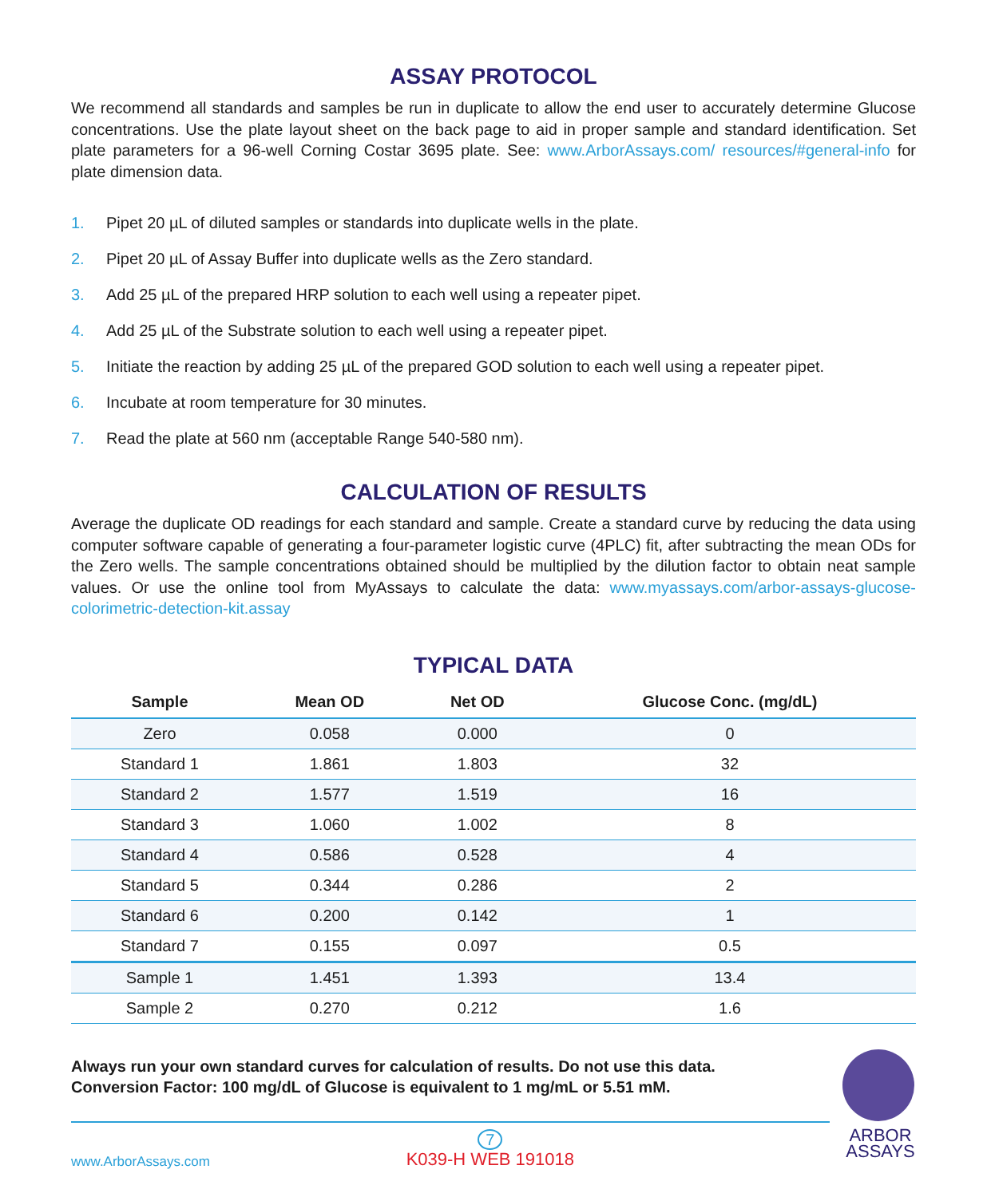ASSAY PROTOCOL
We recommend all standards and samples be run in duplicate to allow the end user to accurately determine Glucose concentrations. Use the plate layout sheet on the back page to aid in proper sample and standard identification. Set plate parameters for a 96-well Corning Costar 3695 plate. See: www.ArborAssays.com/ resources/#general-info for plate dimension data.
1. Pipet 20 µL of diluted samples or standards into duplicate wells in the plate.
2. Pipet 20 µL of Assay Buffer into duplicate wells as the Zero standard.
3. Add 25 µL of the prepared HRP solution to each well using a repeater pipet.
4. Add 25 µL of the Substrate solution to each well using a repeater pipet.
5. Initiate the reaction by adding 25 µL of the prepared GOD solution to each well using a repeater pipet.
6. Incubate at room temperature for 30 minutes.
7. Read the plate at 560 nm (acceptable Range 540-580 nm).
CALCULATION OF RESULTS
Average the duplicate OD readings for each standard and sample. Create a standard curve by reducing the data using computer software capable of generating a four-parameter logistic curve (4PLC) fit, after subtracting the mean ODs for the Zero wells. The sample concentrations obtained should be multiplied by the dilution factor to obtain neat sample values. Or use the online tool from MyAssays to calculate the data: www.myassays.com/arbor-assays-glucose-colorimetric-detection-kit.assay
TYPICAL DATA
| Sample | Mean OD | Net OD | Glucose Conc. (mg/dL) |
| --- | --- | --- | --- |
| Zero | 0.058 | 0.000 | 0 |
| Standard 1 | 1.861 | 1.803 | 32 |
| Standard 2 | 1.577 | 1.519 | 16 |
| Standard 3 | 1.060 | 1.002 | 8 |
| Standard 4 | 0.586 | 0.528 | 4 |
| Standard 5 | 0.344 | 0.286 | 2 |
| Standard 6 | 0.200 | 0.142 | 1 |
| Standard 7 | 0.155 | 0.097 | 0.5 |
| Sample 1 | 1.451 | 1.393 | 13.4 |
| Sample 2 | 0.270 | 0.212 | 1.6 |
Always run your own standard curves for calculation of results. Do not use this data.
Conversion Factor: 100 mg/dL of Glucose is equivalent to 1 mg/mL or 5.51 mM.
www.ArborAssays.com
7
K039-H WEB 191018
ARBOR
ASSAYS